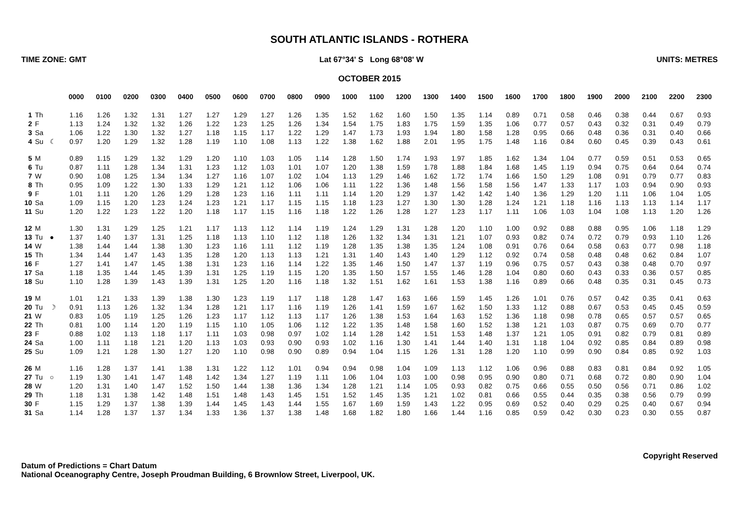SOUTH ATLANTIC ISLANDS - ROTHERA
TIME ZONE: GMT Lat 67°34' S Long 68°08' W UNITS: METRES
OCTOBER 2015
| | | | 0000 | 0100 | 0200 | 0300 | 0400 | 0500 | 0600 | 0700 | 0800 | 0900 | 1000 | 1100 | 1200 | 1300 | 1400 | 1500 | 1600 | 1700 | 1800 | 1900 | 2000 | 2100 | 2200 | 2300 |
| --- | --- | --- | --- | --- | --- | --- | --- | --- | --- | --- | --- | --- | --- | --- | --- | --- | --- | --- | --- | --- | --- | --- | --- | --- | --- | --- |
| 1 | Th | | 1.16 | 1.26 | 1.32 | 1.31 | 1.27 | 1.27 | 1.29 | 1.27 | 1.26 | 1.35 | 1.52 | 1.62 | 1.60 | 1.50 | 1.35 | 1.14 | 0.89 | 0.71 | 0.58 | 0.46 | 0.38 | 0.44 | 0.67 | 0.93 |
| 2 | F | | 1.13 | 1.24 | 1.32 | 1.32 | 1.26 | 1.22 | 1.23 | 1.25 | 1.26 | 1.34 | 1.54 | 1.75 | 1.83 | 1.75 | 1.59 | 1.35 | 1.06 | 0.77 | 0.57 | 0.43 | 0.32 | 0.31 | 0.49 | 0.79 |
| 3 | Sa | | 1.06 | 1.22 | 1.30 | 1.32 | 1.27 | 1.18 | 1.15 | 1.17 | 1.22 | 1.29 | 1.47 | 1.73 | 1.93 | 1.94 | 1.80 | 1.58 | 1.28 | 0.95 | 0.66 | 0.48 | 0.36 | 0.31 | 0.40 | 0.66 |
| 4 | Su | ☾ | 0.97 | 1.20 | 1.29 | 1.32 | 1.28 | 1.19 | 1.10 | 1.08 | 1.13 | 1.22 | 1.38 | 1.62 | 1.88 | 2.01 | 1.95 | 1.75 | 1.48 | 1.16 | 0.84 | 0.60 | 0.45 | 0.39 | 0.43 | 0.61 |
| 5 | M | | 0.89 | 1.15 | 1.29 | 1.32 | 1.29 | 1.20 | 1.10 | 1.03 | 1.05 | 1.14 | 1.28 | 1.50 | 1.74 | 1.93 | 1.97 | 1.85 | 1.62 | 1.34 | 1.04 | 0.77 | 0.59 | 0.51 | 0.53 | 0.65 |
| 6 | Tu | | 0.87 | 1.11 | 1.28 | 1.34 | 1.31 | 1.23 | 1.12 | 1.03 | 1.01 | 1.07 | 1.20 | 1.38 | 1.59 | 1.78 | 1.88 | 1.84 | 1.68 | 1.45 | 1.19 | 0.94 | 0.75 | 0.64 | 0.64 | 0.74 |
| 7 | W | | 0.90 | 1.08 | 1.25 | 1.34 | 1.34 | 1.27 | 1.16 | 1.07 | 1.02 | 1.04 | 1.13 | 1.29 | 1.46 | 1.62 | 1.72 | 1.74 | 1.66 | 1.50 | 1.29 | 1.08 | 0.91 | 0.79 | 0.77 | 0.83 |
| 8 | Th | | 0.95 | 1.09 | 1.22 | 1.30 | 1.33 | 1.29 | 1.21 | 1.12 | 1.06 | 1.06 | 1.11 | 1.22 | 1.36 | 1.48 | 1.56 | 1.58 | 1.56 | 1.47 | 1.33 | 1.17 | 1.03 | 0.94 | 0.90 | 0.93 |
| 9 | F | | 1.01 | 1.11 | 1.20 | 1.26 | 1.29 | 1.28 | 1.23 | 1.16 | 1.11 | 1.11 | 1.14 | 1.20 | 1.29 | 1.37 | 1.42 | 1.42 | 1.40 | 1.36 | 1.29 | 1.20 | 1.11 | 1.06 | 1.04 | 1.05 |
| 10 | Sa | | 1.09 | 1.15 | 1.20 | 1.23 | 1.24 | 1.23 | 1.21 | 1.17 | 1.15 | 1.15 | 1.18 | 1.23 | 1.27 | 1.30 | 1.30 | 1.28 | 1.24 | 1.21 | 1.18 | 1.16 | 1.13 | 1.13 | 1.14 | 1.17 |
| 11 | Su | | 1.20 | 1.22 | 1.23 | 1.22 | 1.20 | 1.18 | 1.17 | 1.15 | 1.16 | 1.18 | 1.22 | 1.26 | 1.28 | 1.27 | 1.23 | 1.17 | 1.11 | 1.06 | 1.03 | 1.04 | 1.08 | 1.13 | 1.20 | 1.26 |
| 12 | M | | 1.30 | 1.31 | 1.29 | 1.25 | 1.21 | 1.17 | 1.13 | 1.12 | 1.14 | 1.19 | 1.24 | 1.29 | 1.31 | 1.28 | 1.20 | 1.10 | 1.00 | 0.92 | 0.88 | 0.88 | 0.95 | 1.06 | 1.18 | 1.29 |
| 13 | Tu | ● | 1.37 | 1.40 | 1.37 | 1.31 | 1.25 | 1.18 | 1.13 | 1.10 | 1.12 | 1.18 | 1.26 | 1.32 | 1.34 | 1.31 | 1.21 | 1.07 | 0.93 | 0.82 | 0.74 | 0.72 | 0.79 | 0.93 | 1.10 | 1.26 |
| 14 | W | | 1.38 | 1.44 | 1.44 | 1.38 | 1.30 | 1.23 | 1.16 | 1.11 | 1.12 | 1.19 | 1.28 | 1.35 | 1.38 | 1.35 | 1.24 | 1.08 | 0.91 | 0.76 | 0.64 | 0.58 | 0.63 | 0.77 | 0.98 | 1.18 |
| 15 | Th | | 1.34 | 1.44 | 1.47 | 1.43 | 1.35 | 1.28 | 1.20 | 1.13 | 1.13 | 1.21 | 1.31 | 1.40 | 1.43 | 1.40 | 1.29 | 1.12 | 0.92 | 0.74 | 0.58 | 0.48 | 0.48 | 0.62 | 0.84 | 1.07 |
| 16 | F | | 1.27 | 1.41 | 1.47 | 1.45 | 1.38 | 1.31 | 1.23 | 1.16 | 1.14 | 1.22 | 1.35 | 1.46 | 1.50 | 1.47 | 1.37 | 1.19 | 0.96 | 0.75 | 0.57 | 0.43 | 0.38 | 0.48 | 0.70 | 0.97 |
| 17 | Sa | | 1.18 | 1.35 | 1.44 | 1.45 | 1.39 | 1.31 | 1.25 | 1.19 | 1.15 | 1.20 | 1.35 | 1.50 | 1.57 | 1.55 | 1.46 | 1.28 | 1.04 | 0.80 | 0.60 | 0.43 | 0.33 | 0.36 | 0.57 | 0.85 |
| 18 | Su | | 1.10 | 1.28 | 1.39 | 1.43 | 1.39 | 1.31 | 1.25 | 1.20 | 1.16 | 1.18 | 1.32 | 1.51 | 1.62 | 1.61 | 1.53 | 1.38 | 1.16 | 0.89 | 0.66 | 0.48 | 0.35 | 0.31 | 0.45 | 0.73 |
| 19 | M | | 1.01 | 1.21 | 1.33 | 1.39 | 1.38 | 1.30 | 1.23 | 1.19 | 1.17 | 1.18 | 1.28 | 1.47 | 1.63 | 1.66 | 1.59 | 1.45 | 1.26 | 1.01 | 0.76 | 0.57 | 0.42 | 0.35 | 0.41 | 0.63 |
| 20 | Tu | ☽ | 0.91 | 1.13 | 1.26 | 1.32 | 1.34 | 1.28 | 1.21 | 1.17 | 1.16 | 1.19 | 1.26 | 1.41 | 1.59 | 1.67 | 1.62 | 1.50 | 1.33 | 1.12 | 0.88 | 0.67 | 0.53 | 0.45 | 0.45 | 0.59 |
| 21 | W | | 0.83 | 1.05 | 1.19 | 1.25 | 1.26 | 1.23 | 1.17 | 1.12 | 1.13 | 1.17 | 1.26 | 1.38 | 1.53 | 1.64 | 1.63 | 1.52 | 1.36 | 1.18 | 0.98 | 0.78 | 0.65 | 0.57 | 0.57 | 0.65 |
| 22 | Th | | 0.81 | 1.00 | 1.14 | 1.20 | 1.19 | 1.15 | 1.10 | 1.05 | 1.06 | 1.12 | 1.22 | 1.35 | 1.48 | 1.58 | 1.60 | 1.52 | 1.38 | 1.21 | 1.03 | 0.87 | 0.75 | 0.69 | 0.70 | 0.77 |
| 23 | F | | 0.88 | 1.02 | 1.13 | 1.18 | 1.17 | 1.11 | 1.03 | 0.98 | 0.97 | 1.02 | 1.14 | 1.28 | 1.42 | 1.51 | 1.53 | 1.48 | 1.37 | 1.21 | 1.05 | 0.91 | 0.82 | 0.79 | 0.81 | 0.89 |
| 24 | Sa | | 1.00 | 1.11 | 1.18 | 1.21 | 1.20 | 1.13 | 1.03 | 0.93 | 0.90 | 0.93 | 1.02 | 1.16 | 1.30 | 1.41 | 1.44 | 1.40 | 1.31 | 1.18 | 1.04 | 0.92 | 0.85 | 0.84 | 0.89 | 0.98 |
| 25 | Su | | 1.09 | 1.21 | 1.28 | 1.30 | 1.27 | 1.20 | 1.10 | 0.98 | 0.90 | 0.89 | 0.94 | 1.04 | 1.15 | 1.26 | 1.31 | 1.28 | 1.20 | 1.10 | 0.99 | 0.90 | 0.84 | 0.85 | 0.92 | 1.03 |
| 26 | M | | 1.16 | 1.28 | 1.37 | 1.41 | 1.38 | 1.31 | 1.22 | 1.12 | 1.01 | 0.94 | 0.94 | 0.98 | 1.04 | 1.09 | 1.13 | 1.12 | 1.06 | 0.96 | 0.88 | 0.83 | 0.81 | 0.84 | 0.92 | 1.05 |
| 27 | Tu | ○ | 1.19 | 1.30 | 1.41 | 1.47 | 1.48 | 1.42 | 1.34 | 1.27 | 1.19 | 1.11 | 1.06 | 1.04 | 1.03 | 1.00 | 0.98 | 0.95 | 0.90 | 0.80 | 0.71 | 0.68 | 0.72 | 0.80 | 0.90 | 1.04 |
| 28 | W | | 1.20 | 1.31 | 1.40 | 1.47 | 1.52 | 1.50 | 1.44 | 1.38 | 1.36 | 1.34 | 1.28 | 1.21 | 1.14 | 1.05 | 0.93 | 0.82 | 0.75 | 0.66 | 0.55 | 0.50 | 0.56 | 0.71 | 0.86 | 1.02 |
| 29 | Th | | 1.18 | 1.31 | 1.38 | 1.42 | 1.48 | 1.51 | 1.48 | 1.43 | 1.45 | 1.51 | 1.52 | 1.45 | 1.35 | 1.21 | 1.02 | 0.81 | 0.66 | 0.55 | 0.44 | 0.35 | 0.38 | 0.56 | 0.79 | 0.99 |
| 30 | F | | 1.15 | 1.29 | 1.37 | 1.38 | 1.39 | 1.44 | 1.45 | 1.43 | 1.44 | 1.55 | 1.67 | 1.69 | 1.59 | 1.43 | 1.22 | 0.95 | 0.69 | 0.52 | 0.40 | 0.29 | 0.25 | 0.40 | 0.67 | 0.94 |
| 31 | Sa | | 1.14 | 1.28 | 1.37 | 1.37 | 1.34 | 1.33 | 1.36 | 1.37 | 1.38 | 1.48 | 1.68 | 1.82 | 1.80 | 1.66 | 1.44 | 1.16 | 0.85 | 0.59 | 0.42 | 0.30 | 0.23 | 0.30 | 0.55 | 0.87 |
Datum of Predictions = Chart Datum
National Oceanography Centre, Joseph Proudman Building, 6 Brownlow Street, Liverpool, UK.
Copyright Reserved